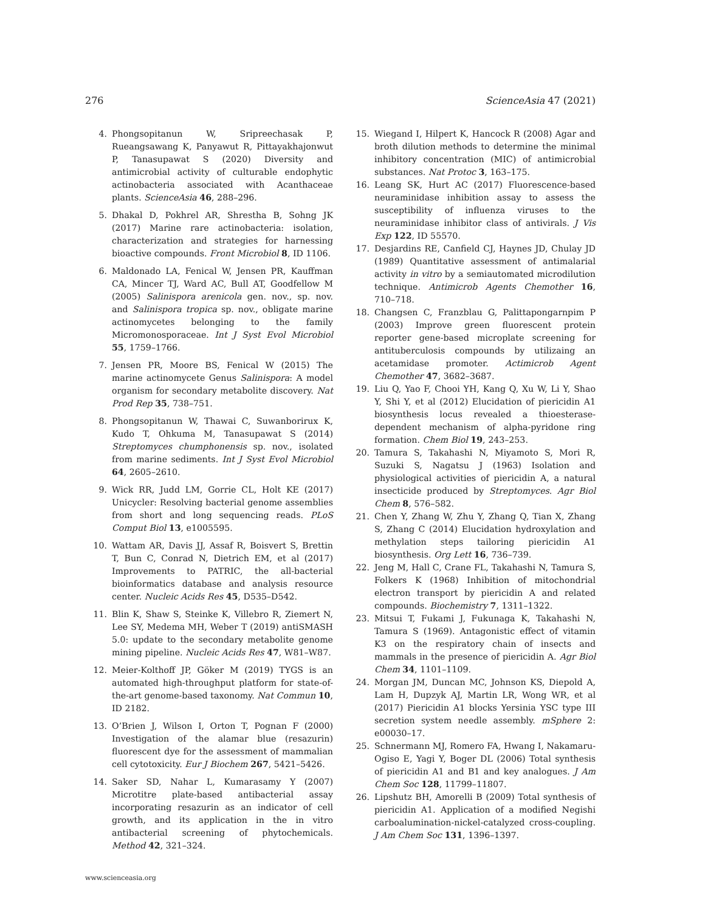276 ScienceAsia 47 (2021)
4. Phongsopitanun W, Sripreechasak P, Rueangsawang K, Panyawut R, Pittayakhajonwut P, Tanasupawat S (2020) Diversity and antimicrobial activity of culturable endophytic actinobacteria associated with Acanthaceae plants. ScienceAsia 46, 288–296.
5. Dhakal D, Pokhrel AR, Shrestha B, Sohng JK (2017) Marine rare actinobacteria: isolation, characterization and strategies for harnessing bioactive compounds. Front Microbiol 8, ID 1106.
6. Maldonado LA, Fenical W, Jensen PR, Kauffman CA, Mincer TJ, Ward AC, Bull AT, Goodfellow M (2005) Salinispora arenicola gen. nov., sp. nov. and Salinispora tropica sp. nov., obligate marine actinomycetes belonging to the family Micromonosporaceae. Int J Syst Evol Microbiol 55, 1759–1766.
7. Jensen PR, Moore BS, Fenical W (2015) The marine actinomycete Genus Salinispora: A model organism for secondary metabolite discovery. Nat Prod Rep 35, 738–751.
8. Phongsopitanun W, Thawai C, Suwanborirux K, Kudo T, Ohkuma M, Tanasupawat S (2014) Streptomyces chumphonensis sp. nov., isolated from marine sediments. Int J Syst Evol Microbiol 64, 2605–2610.
9. Wick RR, Judd LM, Gorrie CL, Holt KE (2017) Unicycler: Resolving bacterial genome assemblies from short and long sequencing reads. PLoS Comput Biol 13, e1005595.
10. Wattam AR, Davis JJ, Assaf R, Boisvert S, Brettin T, Bun C, Conrad N, Dietrich EM, et al (2017) Improvements to PATRIC, the all-bacterial bioinformatics database and analysis resource center. Nucleic Acids Res 45, D535–D542.
11. Blin K, Shaw S, Steinke K, Villebro R, Ziemert N, Lee SY, Medema MH, Weber T (2019) antiSMASH 5.0: update to the secondary metabolite genome mining pipeline. Nucleic Acids Res 47, W81–W87.
12. Meier-Kolthoff JP, Göker M (2019) TYGS is an automated high-throughput platform for state-of-the-art genome-based taxonomy. Nat Commun 10, ID 2182.
13. O’Brien J, Wilson I, Orton T, Pognan F (2000) Investigation of the alamar blue (resazurin) fluorescent dye for the assessment of mammalian cell cytotoxicity. Eur J Biochem 267, 5421–5426.
14. Saker SD, Nahar L, Kumarasamy Y (2007) Microtitre plate-based antibacterial assay incorporating resazurin as an indicator of cell growth, and its application in the in vitro antibacterial screening of phytochemicals. Method 42, 321–324.
15. Wiegand I, Hilpert K, Hancock R (2008) Agar and broth dilution methods to determine the minimal inhibitory concentration (MIC) of antimicrobial substances. Nat Protoc 3, 163–175.
16. Leang SK, Hurt AC (2017) Fluorescence-based neuraminidase inhibition assay to assess the susceptibility of influenza viruses to the neuraminidase inhibitor class of antivirals. J Vis Exp 122, ID 55570.
17. Desjardins RE, Canfield CJ, Haynes JD, Chulay JD (1989) Quantitative assessment of antimalarial activity in vitro by a semiautomated microdilution technique. Antimicrob Agents Chemother 16, 710–718.
18. Changsen C, Franzblau G, Palittapongarnpim P (2003) Improve green fluorescent protein reporter gene-based microplate screening for antituberculosis compounds by utilizaing an acetamidase promoter. Actimicrob Agent Chemother 47, 3682–3687.
19. Liu Q, Yao F, Chooi YH, Kang Q, Xu W, Li Y, Shao Y, Shi Y, et al (2012) Elucidation of piericidin A1 biosynthesis locus revealed a thioesterase-dependent mechanism of alpha-pyridone ring formation. Chem Biol 19, 243–253.
20. Tamura S, Takahashi N, Miyamoto S, Mori R, Suzuki S, Nagatsu J (1963) Isolation and physiological activities of piericidin A, a natural insecticide produced by Streptomyces. Agr Biol Chem 8, 576–582.
21. Chen Y, Zhang W, Zhu Y, Zhang Q, Tian X, Zhang S, Zhang C (2014) Elucidation hydroxylation and methylation steps tailoring piericidin A1 biosynthesis. Org Lett 16, 736–739.
22. Jeng M, Hall C, Crane FL, Takahashi N, Tamura S, Folkers K (1968) Inhibition of mitochondrial electron transport by piericidin A and related compounds. Biochemistry 7, 1311–1322.
23. Mitsui T, Fukami J, Fukunaga K, Takahashi N, Tamura S (1969). Antagonistic effect of vitamin K3 on the respiratory chain of insects and mammals in the presence of piericidin A. Agr Biol Chem 34, 1101–1109.
24. Morgan JM, Duncan MC, Johnson KS, Diepold A, Lam H, Dupzyk AJ, Martin LR, Wong WR, et al (2017) Piericidin A1 blocks Yersinia YSC type III secretion system needle assembly. mSphere 2: e00030–17.
25. Schnermann MJ, Romero FA, Hwang I, Nakamaru-Ogiso E, Yagi Y, Boger DL (2006) Total synthesis of piericidin A1 and B1 and key analogues. J Am Chem Soc 128, 11799–11807.
26. Lipshutz BH, Amorelli B (2009) Total synthesis of piericidin A1. Application of a modified Negishi carboalumination-nickel-catalyzed cross-coupling. J Am Chem Soc 131, 1396–1397.
www.scienceasia.org